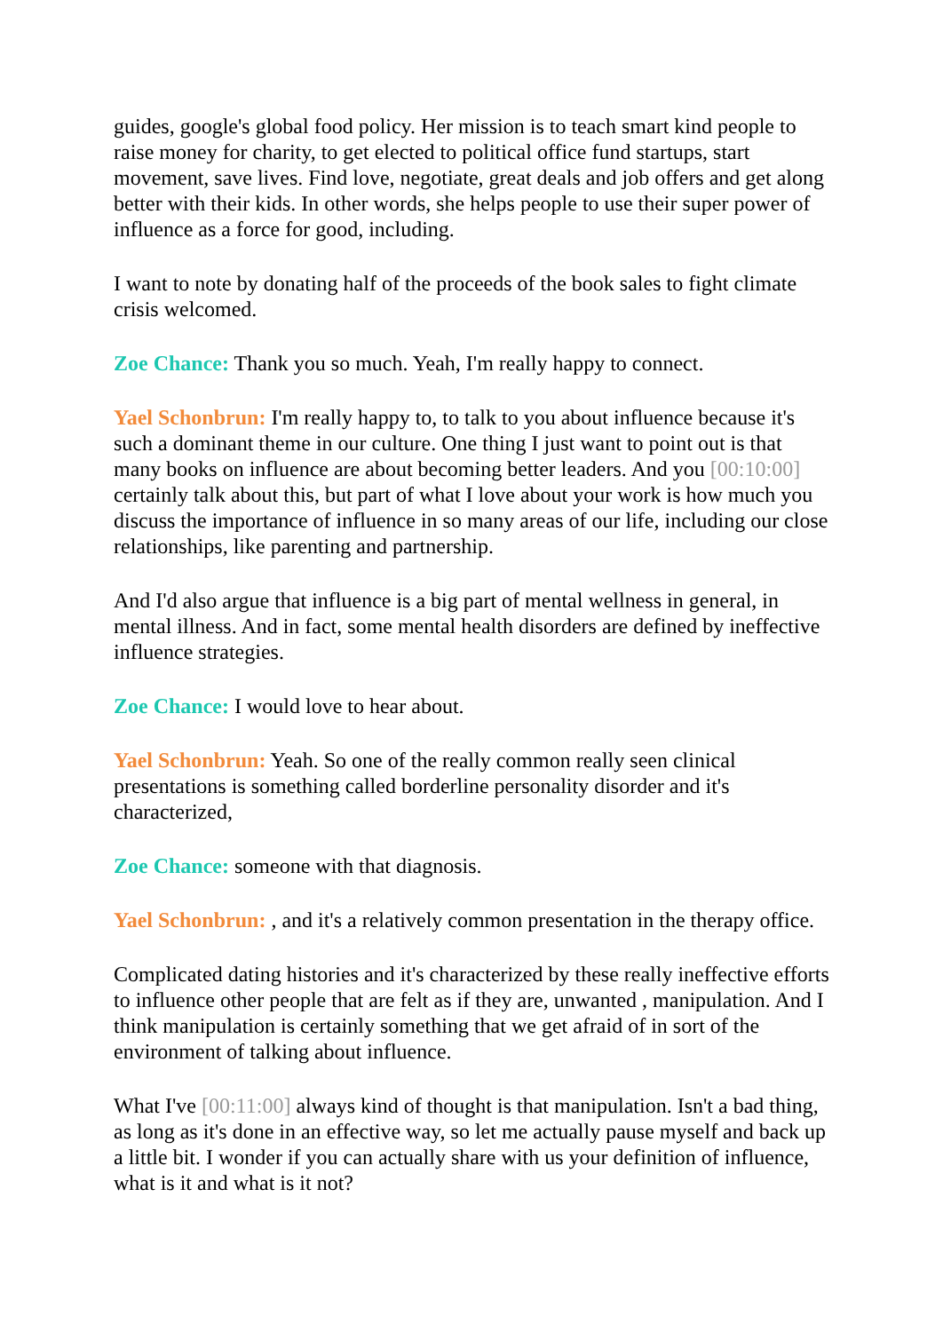guides, google's global food policy. Her mission is to teach smart kind people to raise money for charity, to get elected to political office fund startups, start movement, save lives. Find love, negotiate, great deals and job offers and get along better with their kids. In other words, she helps people to use their super power of influence as a force for good, including.
I want to note by donating half of the proceeds of the book sales to fight climate crisis welcomed.
Zoe Chance: Thank you so much. Yeah, I'm really happy to connect.
Yael Schonbrun: I'm really happy to, to talk to you about influence because it's such a dominant theme in our culture. One thing I just want to point out is that many books on influence are about becoming better leaders. And you [00:10:00] certainly talk about this, but part of what I love about your work is how much you discuss the importance of influence in so many areas of our life, including our close relationships, like parenting and partnership.
And I'd also argue that influence is a big part of mental wellness in general, in mental illness. And in fact, some mental health disorders are defined by ineffective influence strategies.
Zoe Chance: I would love to hear about.
Yael Schonbrun: Yeah. So one of the really common really seen clinical presentations is something called borderline personality disorder and it's characterized,
Zoe Chance: someone with that diagnosis.
Yael Schonbrun: , and it's a relatively common presentation in the therapy office.
Complicated dating histories and it's characterized by these really ineffective efforts to influence other people that are felt as if they are, unwanted , manipulation. And I think manipulation is certainly something that we get afraid of in sort of the environment of talking about influence.
What I've [00:11:00] always kind of thought is that manipulation. Isn't a bad thing, as long as it's done in an effective way, so let me actually pause myself and back up a little bit. I wonder if you can actually share with us your definition of influence, what is it and what is it not?